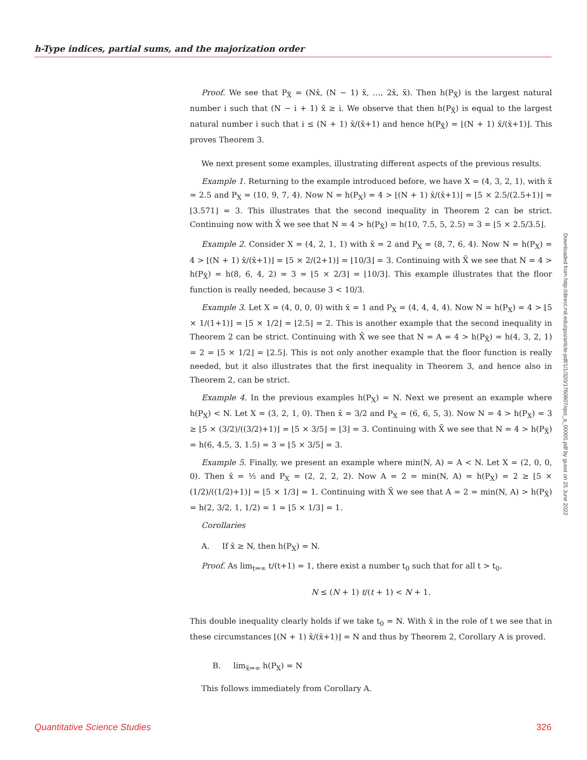h-Type indices, partial sums, and the majorization order
Proof. We see that P<sub>X̄</sub> = (Nx̄, (N − 1) x̄, …, 2x̄, x̄). Then h(P<sub>X̄</sub>) is the largest natural number i such that (N − i + 1) x̄ ≥ i. We observe that then h(P<sub>X̄</sub>) is equal to the largest natural number i such that i ≤ (N + 1) x̄/(x̄+1) and hence h(P<sub>X̄</sub>) = ⌊(N + 1) x̄/(x̄+1)⌋. This proves Theorem 3.
We next present some examples, illustrating different aspects of the previous results.
Example 1. Returning to the example introduced before, we have X = (4, 3, 2, 1), with x̄ = 2.5 and P<sub>X</sub> = (10, 9, 7, 4). Now N = h(P<sub>X</sub>) = 4 > ⌊(N + 1) x̄/(x̄+1)⌋ = ⌊5 × 2.5/(2.5+1)⌋ = ⌊3.571⌋ = 3. This illustrates that the second inequality in Theorem 2 can be strict. Continuing now with X̄ we see that N = 4 > h(P<sub>X̄</sub>) = h(10, 7.5, 5, 2.5) = 3 = ⌊5 × 2.5/3.5⌋.
Example 2. Consider X = (4, 2, 1, 1) with x̄ = 2 and P<sub>X</sub> = (8, 7, 6, 4). Now N = h(P<sub>X</sub>) = 4 > ⌊(N + 1) x̄/(x̄+1)⌋ = ⌊5 × 2/(2+1)⌋ = ⌊10/3⌋ = 3. Continuing with X̄ we see that N = 4 > h(P<sub>X̄</sub>) = h(8, 6, 4, 2) = 3 = ⌊5 × 2/3⌋ = ⌊10/3⌋. This example illustrates that the floor function is really needed, because 3 < 10/3.
Example 3. Let X = (4, 0, 0, 0) with x̄ = 1 and P<sub>X</sub> = (4, 4, 4, 4). Now N = h(P<sub>X</sub>) = 4 > ⌊5 × 1/(1+1)⌋ = ⌊5 × 1/2⌋ = ⌊2.5⌋ = 2. This is another example that the second inequality in Theorem 2 can be strict. Continuing with X̄ we see that N = A = 4 > h(P<sub>X̄</sub>) = h(4, 3, 2, 1) = 2 = ⌊5 × 1/2⌋ = ⌊2.5⌋. This is not only another example that the floor function is really needed, but it also illustrates that the first inequality in Theorem 3, and hence also in Theorem 2, can be strict.
Example 4. In the previous examples h(P<sub>X</sub>) = N. Next we present an example where h(P<sub>X</sub>) < N. Let X = (3, 2, 1, 0). Then x̄ = 3/2 and P<sub>X</sub> = (6, 6, 5, 3). Now N = 4 > h(P<sub>X</sub>) = 3 ≥ ⌊5 × (3/2)/((3/2)+1)⌋ = ⌊5 × 3/5⌋ = ⌊3⌋ = 3. Continuing with X̄ we see that N = 4 > h(P<sub>X̄</sub>) = h(6, 4.5, 3, 1.5) = 3 = ⌊5 × 3/5⌋ = 3.
Example 5. Finally, we present an example where min(N, A) = A < N. Let X = (2, 0, 0, 0). Then x̄ = ½ and P<sub>X</sub> = (2, 2, 2, 2). Now A = 2 = min(N, A) = h(P<sub>X</sub>) = 2 ≥ ⌊5 × (1/2)/((1/2)+1)⌋ = ⌊5 × 1/3⌋ = 1. Continuing with X̄ we see that A = 2 = min(N, A) > h(P<sub>X̄</sub>) = h(2, 3/2, 1, 1/2) = 1 = ⌊5 × 1/3⌋ = 1.
Corollaries
A. If x̄ ≥ N, then h(P<sub>X</sub>) = N.
Proof. As lim<sub>t⇒∞</sub> t/(t+1) = 1, there exist a number t<sub>0</sub> such that for all t > t<sub>0</sub>.
N ≤ (N + 1) t/(t + 1) < N + 1.
This double inequality clearly holds if we take t<sub>0</sub> = N. With x̄ in the role of t we see that in these circumstances ⌊(N + 1) x̄/(x̄+1)⌋ = N and thus by Theorem 2, Corollary A is proved.
B. lim<sub>x̄⇒∞</sub> h(P<sub>X</sub>) = N
This follows immediately from Corollary A.
Downloaded from http://direct.mit.edu/qss/article-pdf/1/1/320/1760807/qss_a_00005.pdf by guest on 25 June 2022
Quantitative Science Studies 326